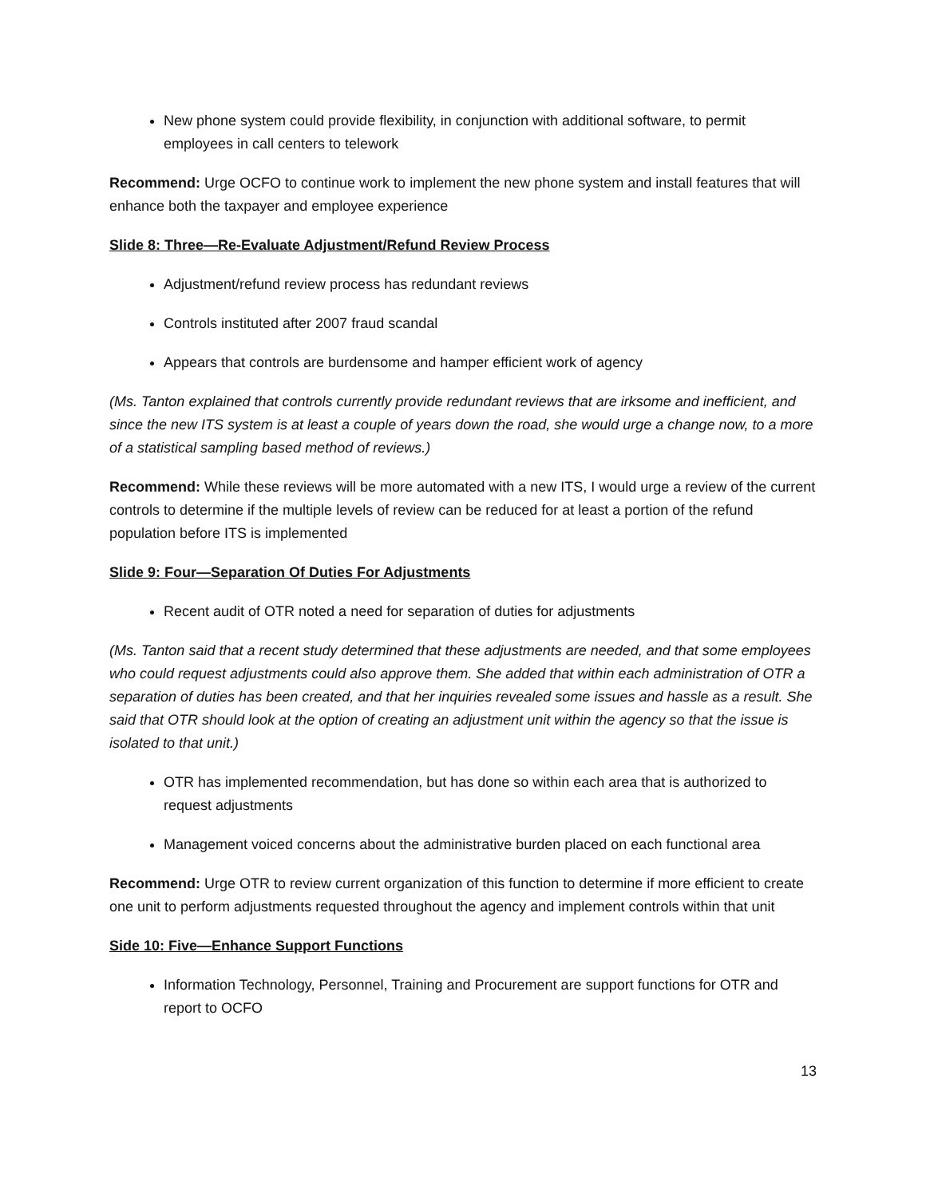New phone system could provide flexibility, in conjunction with additional software, to permit employees in call centers to telework
Recommend: Urge OCFO to continue work to implement the new phone system and install features that will enhance both the taxpayer and employee experience
Slide 8: Three—Re-Evaluate Adjustment/Refund Review Process
Adjustment/refund review process has redundant reviews
Controls instituted after 2007 fraud scandal
Appears that controls are burdensome and hamper efficient work of agency
(Ms. Tanton explained that controls currently provide redundant reviews that are irksome and inefficient, and since the new ITS system is at least a couple of years down the road, she would urge a change now, to a more of a statistical sampling based method of reviews.)
Recommend: While these reviews will be more automated with a new ITS, I would urge a review of the current controls to determine if the multiple levels of review can be reduced for at least a portion of the refund population before ITS is implemented
Slide 9: Four—Separation Of Duties For Adjustments
Recent audit of OTR noted a need for separation of duties for adjustments
(Ms. Tanton said that a recent study determined that these adjustments are needed, and that some employees who could request adjustments could also approve them. She added that within each administration of OTR a separation of duties has been created, and that her inquiries revealed some issues and hassle as a result. She said that OTR should look at the option of creating an adjustment unit within the agency so that the issue is isolated to that unit.)
OTR has implemented recommendation, but has done so within each area that is authorized to request adjustments
Management voiced concerns about the administrative burden placed on each functional area
Recommend: Urge OTR to review current organization of this function to determine if more efficient to create one unit to perform adjustments requested throughout the agency and implement controls within that unit
Side 10: Five—Enhance Support Functions
Information Technology, Personnel, Training and Procurement are support functions for OTR and report to OCFO
13